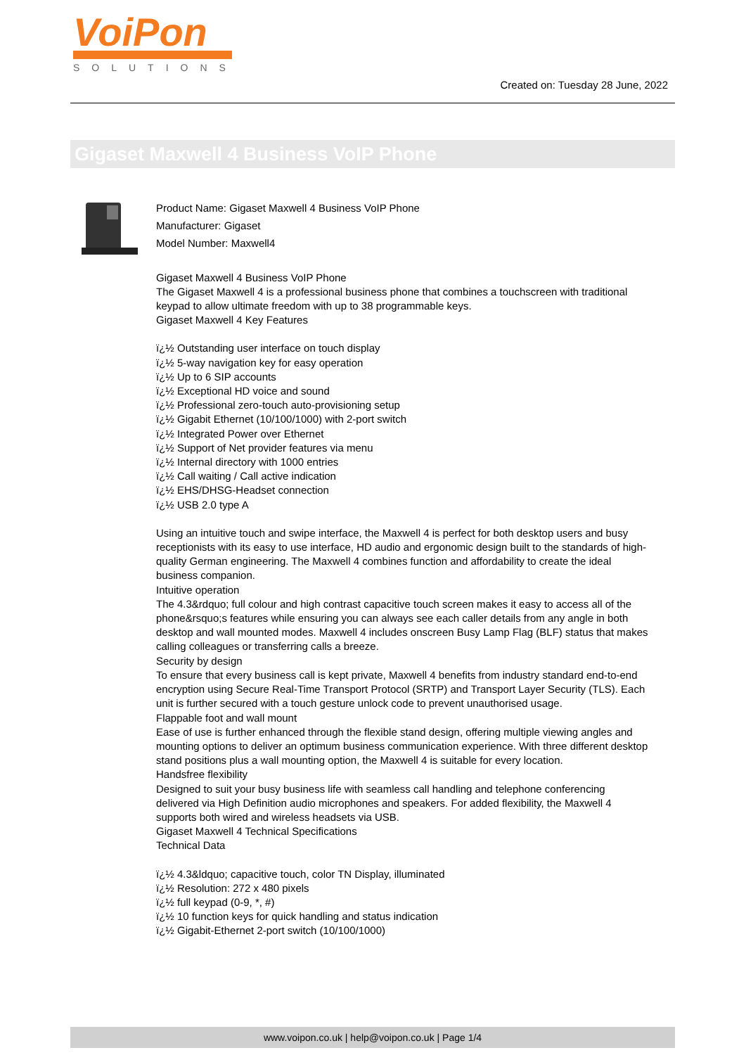VoiPon
SOLUTIONS
Created on: Tuesday 28 June, 2022
Gigaset Maxwell 4 Business VoIP Phone
Product Name: Gigaset Maxwell 4 Business VoIP Phone
Manufacturer: Gigaset
Model Number: Maxwell4
Gigaset Maxwell 4 Business VoIP Phone
The Gigaset Maxwell 4 is a professional business phone that combines a touchscreen with traditional keypad to allow ultimate freedom with up to 38 programmable keys.
Gigaset Maxwell 4 Key Features
ï¿½ Outstanding user interface on touch display
ï¿½ 5-way navigation key for easy operation
ï¿½ Up to 6 SIP accounts
ï¿½ Exceptional HD voice and sound
ï¿½ Professional zero-touch auto-provisioning setup
ï¿½ Gigabit Ethernet (10/100/1000) with 2-port switch
ï¿½ Integrated Power over Ethernet
ï¿½ Support of Net provider features via menu
ï¿½ Internal directory with 1000 entries
ï¿½ Call waiting / Call active indication
ï¿½ EHS/DHSG-Headset connection
ï¿½ USB 2.0 type A
Using an intuitive touch and swipe interface, the Maxwell 4 is perfect for both desktop users and busy receptionists with its easy to use interface, HD audio and ergonomic design built to the standards of high-quality German engineering. The Maxwell 4 combines function and affordability to create the ideal business companion.
Intuitive operation
The 4.3&rdquo; full colour and high contrast capacitive touch screen makes it easy to access all of the phone&rsquo;s features while ensuring you can always see each caller details from any angle in both desktop and wall mounted modes. Maxwell 4 includes onscreen Busy Lamp Flag (BLF) status that makes calling colleagues or transferring calls a breeze.
Security by design
To ensure that every business call is kept private, Maxwell 4 benefits from industry standard end-to-end encryption using Secure Real-Time Transport Protocol (SRTP) and Transport Layer Security (TLS). Each unit is further secured with a touch gesture unlock code to prevent unauthorised usage.
Flappable foot and wall mount
Ease of use is further enhanced through the flexible stand design, offering multiple viewing angles and mounting options to deliver an optimum business communication experience. With three different desktop stand positions plus a wall mounting option, the Maxwell 4 is suitable for every location.
Handsfree flexibility
Designed to suit your busy business life with seamless call handling and telephone conferencing delivered via High Definition audio microphones and speakers. For added flexibility, the Maxwell 4 supports both wired and wireless headsets via USB.
Gigaset Maxwell 4 Technical Specifications
Technical Data
ï¿½ 4.3&ldquo; capacitive touch, color TN Display, illuminated
ï¿½ Resolution: 272 x 480 pixels
ï¿½ full keypad (0-9, *, #)
ï¿½ 10 function keys for quick handling and status indication
ï¿½ Gigabit-Ethernet 2-port switch (10/100/1000)
www.voipon.co.uk | help@voipon.co.uk | Page 1/4